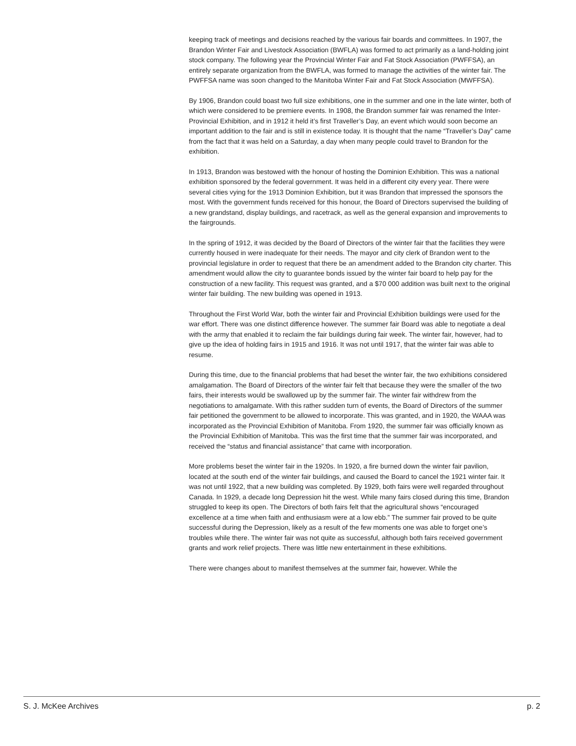keeping track of meetings and decisions reached by the various fair boards and committees. In 1907, the Brandon Winter Fair and Livestock Association (BWFLA) was formed to act primarily as a land-holding joint stock company. The following year the Provincial Winter Fair and Fat Stock Association (PWFFSA), an entirely separate organization from the BWFLA, was formed to manage the activities of the winter fair. The PWFFSA name was soon changed to the Manitoba Winter Fair and Fat Stock Association (MWFFSA).
By 1906, Brandon could boast two full size exhibitions, one in the summer and one in the late winter, both of which were considered to be premiere events. In 1908, the Brandon summer fair was renamed the Inter-Provincial Exhibition, and in 1912 it held it’s first Traveller’s Day, an event which would soon become an important addition to the fair and is still in existence today. It is thought that the name “Traveller’s Day” came from the fact that it was held on a Saturday, a day when many people could travel to Brandon for the exhibition.
In 1913, Brandon was bestowed with the honour of hosting the Dominion Exhibition. This was a national exhibition sponsored by the federal government. It was held in a different city every year. There were several cities vying for the 1913 Dominion Exhibition, but it was Brandon that impressed the sponsors the most. With the government funds received for this honour, the Board of Directors supervised the building of a new grandstand, display buildings, and racetrack, as well as the general expansion and improvements to the fairgrounds.
In the spring of 1912, it was decided by the Board of Directors of the winter fair that the facilities they were currently housed in were inadequate for their needs. The mayor and city clerk of Brandon went to the provincial legislature in order to request that there be an amendment added to the Brandon city charter. This amendment would allow the city to guarantee bonds issued by the winter fair board to help pay for the construction of a new facility. This request was granted, and a $70 000 addition was built next to the original winter fair building. The new building was opened in 1913.
Throughout the First World War, both the winter fair and Provincial Exhibition buildings were used for the war effort. There was one distinct difference however. The summer fair Board was able to negotiate a deal with the army that enabled it to reclaim the fair buildings during fair week. The winter fair, however, had to give up the idea of holding fairs in 1915 and 1916. It was not until 1917, that the winter fair was able to resume.
During this time, due to the financial problems that had beset the winter fair, the two exhibitions considered amalgamation. The Board of Directors of the winter fair felt that because they were the smaller of the two fairs, their interests would be swallowed up by the summer fair. The winter fair withdrew from the negotiations to amalgamate. With this rather sudden turn of events, the Board of Directors of the summer fair petitioned the government to be allowed to incorporate. This was granted, and in 1920, the WAAA was incorporated as the Provincial Exhibition of Manitoba. From 1920, the summer fair was officially known as the Provincial Exhibition of Manitoba. This was the first time that the summer fair was incorporated, and received the “status and financial assistance” that came with incorporation.
More problems beset the winter fair in the 1920s. In 1920, a fire burned down the winter fair pavilion, located at the south end of the winter fair buildings, and caused the Board to cancel the 1921 winter fair. It was not until 1922, that a new building was completed. By 1929, both fairs were well regarded throughout Canada. In 1929, a decade long Depression hit the west. While many fairs closed during this time, Brandon struggled to keep its open. The Directors of both fairs felt that the agricultural shows “encouraged excellence at a time when faith and enthusiasm were at a low ebb.” The summer fair proved to be quite successful during the Depression, likely as a result of the few moments one was able to forget one’s troubles while there. The winter fair was not quite as successful, although both fairs received government grants and work relief projects. There was little new entertainment in these exhibitions.
There were changes about to manifest themselves at the summer fair, however. While the
S. J. McKee Archives p. 2